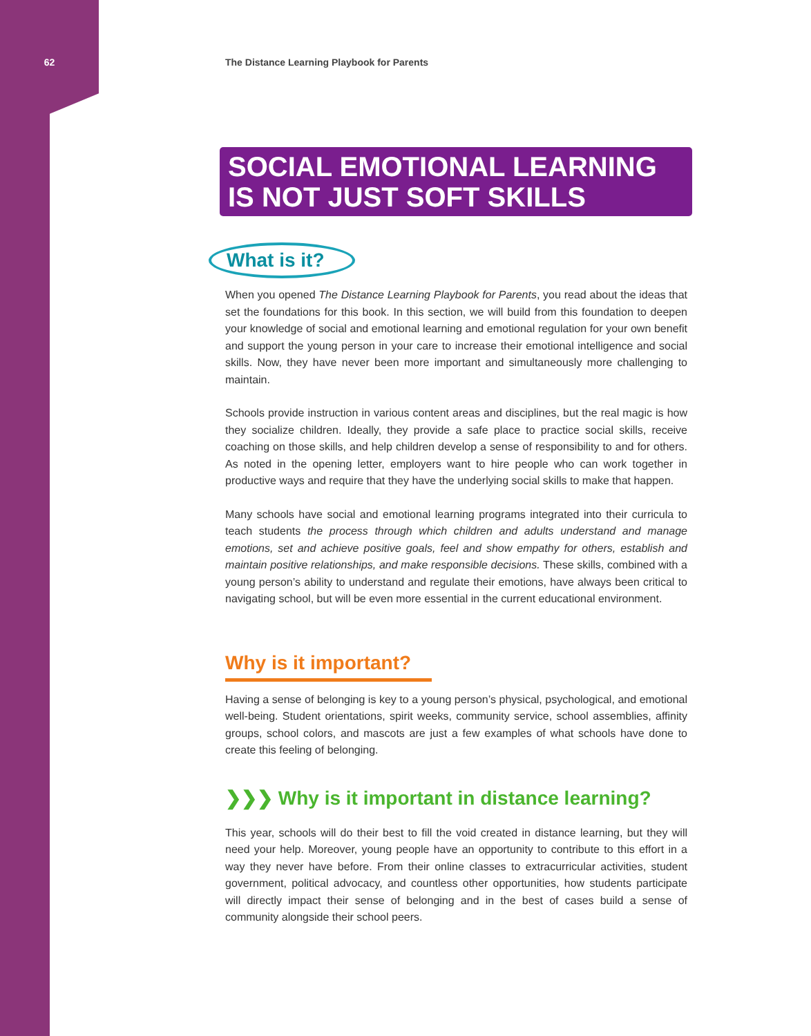62 The Distance Learning Playbook for Parents
SOCIAL EMOTIONAL LEARNING
IS NOT JUST SOFT SKILLS
What is it?
When you opened The Distance Learning Playbook for Parents, you read about the ideas that set the foundations for this book. In this section, we will build from this foundation to deepen your knowledge of social and emotional learning and emotional regulation for your own benefit and support the young person in your care to increase their emotional intelligence and social skills. Now, they have never been more important and simultaneously more challenging to maintain.
Schools provide instruction in various content areas and disciplines, but the real magic is how they socialize children. Ideally, they provide a safe place to practice social skills, receive coaching on those skills, and help children develop a sense of responsibility to and for others. As noted in the opening letter, employers want to hire people who can work together in productive ways and require that they have the underlying social skills to make that happen.
Many schools have social and emotional learning programs integrated into their curricula to teach students the process through which children and adults understand and manage emotions, set and achieve positive goals, feel and show empathy for others, establish and maintain positive relationships, and make responsible decisions. These skills, combined with a young person’s ability to understand and regulate their emotions, have always been critical to navigating school, but will be even more essential in the current educational environment.
Why is it important?
Having a sense of belonging is key to a young person’s physical, psychological, and emotional well-being. Student orientations, spirit weeks, community service, school assemblies, affinity groups, school colors, and mascots are just a few examples of what schools have done to create this feeling of belonging.
❯❯❯ Why is it important in distance learning?
This year, schools will do their best to fill the void created in distance learning, but they will need your help. Moreover, young people have an opportunity to contribute to this effort in a way they never have before. From their online classes to extracurricular activities, student government, political advocacy, and countless other opportunities, how students participate will directly impact their sense of belonging and in the best of cases build a sense of community alongside their school peers.